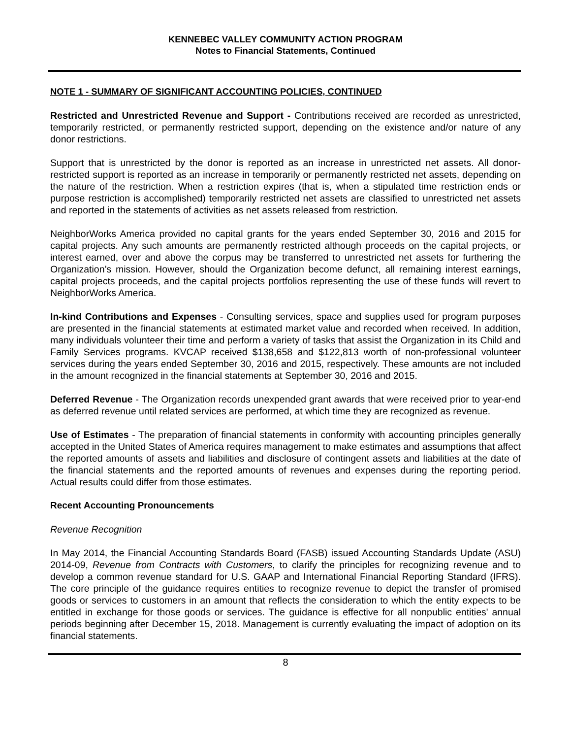KENNEBEC VALLEY COMMUNITY ACTION PROGRAM
Notes to Financial Statements, Continued
NOTE 1 - SUMMARY OF SIGNIFICANT ACCOUNTING POLICIES, CONTINUED
Restricted and Unrestricted Revenue and Support - Contributions received are recorded as unrestricted, temporarily restricted, or permanently restricted support, depending on the existence and/or nature of any donor restrictions.
Support that is unrestricted by the donor is reported as an increase in unrestricted net assets. All donor-restricted support is reported as an increase in temporarily or permanently restricted net assets, depending on the nature of the restriction. When a restriction expires (that is, when a stipulated time restriction ends or purpose restriction is accomplished) temporarily restricted net assets are classified to unrestricted net assets and reported in the statements of activities as net assets released from restriction.
NeighborWorks America provided no capital grants for the years ended September 30, 2016 and 2015 for capital projects. Any such amounts are permanently restricted although proceeds on the capital projects, or interest earned, over and above the corpus may be transferred to unrestricted net assets for furthering the Organization’s mission. However, should the Organization become defunct, all remaining interest earnings, capital projects proceeds, and the capital projects portfolios representing the use of these funds will revert to NeighborWorks America.
In-kind Contributions and Expenses - Consulting services, space and supplies used for program purposes are presented in the financial statements at estimated market value and recorded when received. In addition, many individuals volunteer their time and perform a variety of tasks that assist the Organization in its Child and Family Services programs. KVCAP received $138,658 and $122,813 worth of non-professional volunteer services during the years ended September 30, 2016 and 2015, respectively. These amounts are not included in the amount recognized in the financial statements at September 30, 2016 and 2015.
Deferred Revenue - The Organization records unexpended grant awards that were received prior to year-end as deferred revenue until related services are performed, at which time they are recognized as revenue.
Use of Estimates - The preparation of financial statements in conformity with accounting principles generally accepted in the United States of America requires management to make estimates and assumptions that affect the reported amounts of assets and liabilities and disclosure of contingent assets and liabilities at the date of the financial statements and the reported amounts of revenues and expenses during the reporting period. Actual results could differ from those estimates.
Recent Accounting Pronouncements
Revenue Recognition
In May 2014, the Financial Accounting Standards Board (FASB) issued Accounting Standards Update (ASU) 2014-09, Revenue from Contracts with Customers, to clarify the principles for recognizing revenue and to develop a common revenue standard for U.S. GAAP and International Financial Reporting Standard (IFRS). The core principle of the guidance requires entities to recognize revenue to depict the transfer of promised goods or services to customers in an amount that reflects the consideration to which the entity expects to be entitled in exchange for those goods or services. The guidance is effective for all nonpublic entities' annual periods beginning after December 15, 2018. Management is currently evaluating the impact of adoption on its financial statements.
8